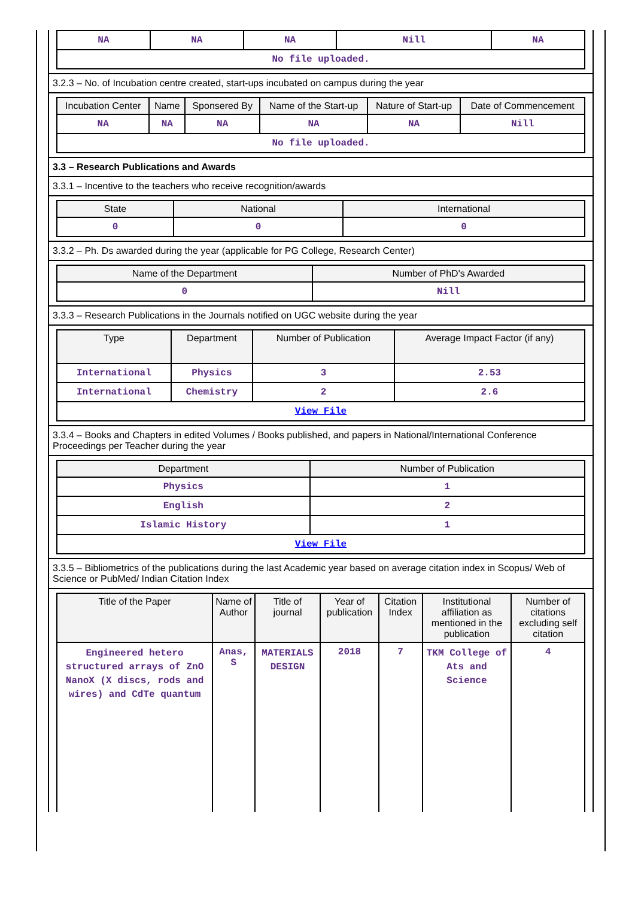| NA | NA | NA | Nill | NA |
| No file uploaded. | | | | |
3.2.3 – No. of Incubation centre created, start-ups incubated on campus during the year
| Incubation Center | Name | Sponsered By | Name of the Start-up | Nature of Start-up | Date of Commencement |
| --- | --- | --- | --- | --- | --- |
| NA | NA | NA | NA | NA | Nill |
| No file uploaded. | | | | | |
3.3 – Research Publications and Awards
3.3.1 – Incentive to the teachers who receive recognition/awards
| State | National | International |
| --- | --- | --- |
| 0 | 0 | 0 |
3.3.2 – Ph. Ds awarded during the year (applicable for PG College, Research Center)
| Name of the Department | Number of PhD's Awarded |
| --- | --- |
| 0 | Nill |
3.3.3 – Research Publications in the Journals notified on UGC website during the year
| Type | Department | Number of Publication | Average Impact Factor (if any) |
| --- | --- | --- | --- |
| International | Physics | 3 | 2.53 |
| International | Chemistry | 2 | 2.6 |
| View File | | | |
3.3.4 – Books and Chapters in edited Volumes / Books published, and papers in National/International Conference Proceedings per Teacher during the year
| Department | Number of Publication |
| --- | --- |
| Physics | 1 |
| English | 2 |
| Islamic History | 1 |
| View File | |
3.3.5 – Bibliometrics of the publications during the last Academic year based on average citation index in Scopus/ Web of Science or PubMed/ Indian Citation Index
| Title of the Paper | Name of Author | Title of journal | Year of publication | Citation Index | Institutional affiliation as mentioned in the publication | Number of citations excluding self citation |
| --- | --- | --- | --- | --- | --- | --- |
| Engineered hetero structured arrays of ZnO NanoX (X discs, rods and wires) and CdTe quantum | Anas, S | MATERIALS DESIGN | 2018 | 7 | TKM College of Ats and Science | 4 |